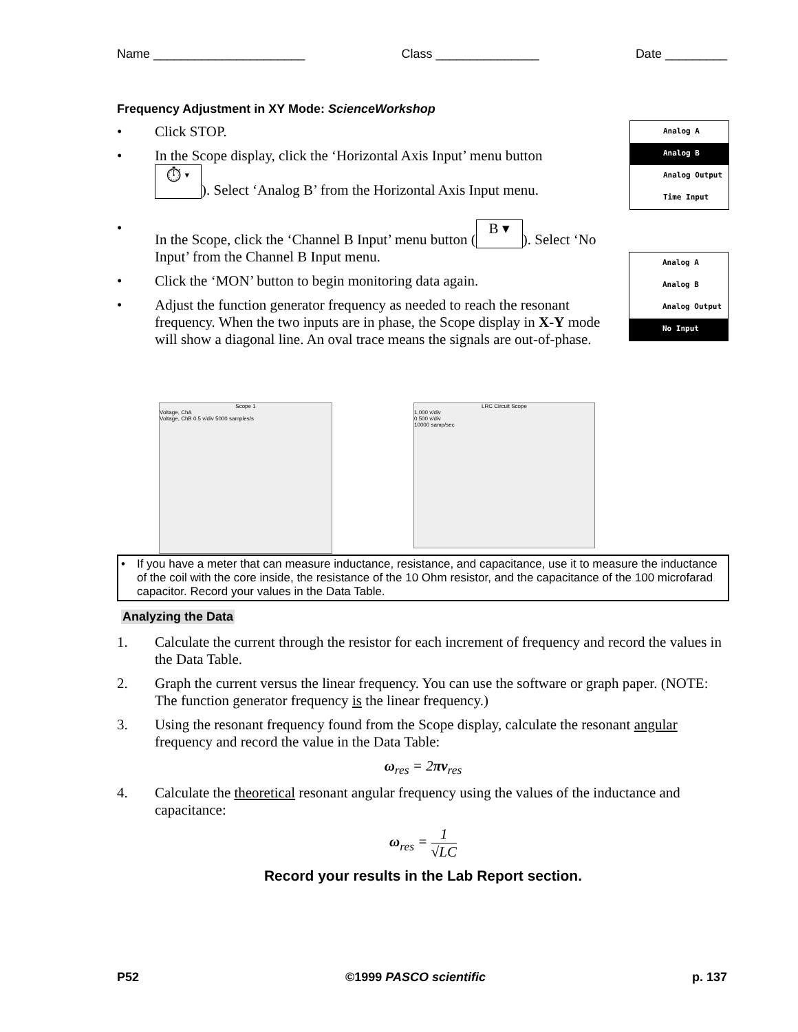Name ______________________ Class _______________ Date _________
Frequency Adjustment in XY Mode: ScienceWorkshop
• Click STOP.
• In the Scope display, click the ‘Horizontal Axis Input’ menu button
⏱ ▾). Select ‘Analog B’ from the Horizontal Axis Input menu.
• In the Scope, click the ‘Channel B Input’ menu button (B ▾). Select ‘No Input’ from the Channel B Input menu.
• Click the ‘MON’ button to begin monitoring data again.
• Adjust the function generator frequency as needed to reach the resonant frequency. When the two inputs are in phase, the Scope display in X-Y mode will show a diagonal line. An oval trace means the signals are out-of-phase.
• If you have a meter that can measure inductance, resistance, and capacitance, use it to measure the inductance of the coil with the core inside, the resistance of the 10 Ohm resistor, and the capacitance of the 100 microfarad capacitor. Record your values in the Data Table.
Analyzing the Data
1. Calculate the current through the resistor for each increment of frequency and record the values in the Data Table.
2. Graph the current versus the linear frequency. You can use the software or graph paper. (NOTE: The function generator frequency is the linear frequency.)
3. Using the resonant frequency found from the Scope display, calculate the resonant angular frequency and record the value in the Data Table:
ω<sub>res</sub> = 2πν<sub>res</sub>
4. Calculate the theoretical resonant angular frequency using the values of the inductance and capacitance:
ω<sub>res</sub> = 1 √LC
Record your results in the Lab Report section.
Analog A
Analog B
Analog Output
Time Input
Analog A
Analog B
Analog Output
No Input
Scope 1
Voltage, ChA
Voltage, ChB 0.5 v/div 5000 samples/s
LRC Circuit Scope
1.000 v/div
0.500 v/div
10000 samp/sec
P52 ©1999 PASCO scientific p. 137